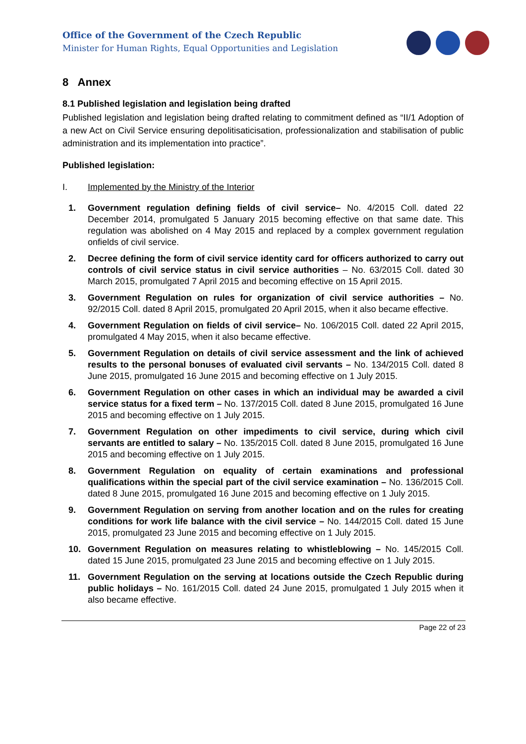Office of the Government of the Czech Republic
Minister for Human Rights, Equal Opportunities and Legislation
8 Annex
8.1 Published legislation and legislation being drafted
Published legislation and legislation being drafted relating to commitment defined as “II/1 Adoption of a new Act on Civil Service ensuring depolitisaticisation, professionalization and stabilisation of public administration and its implementation into practice”.
Published legislation:
I. Implemented by the Ministry of the Interior
1. Government regulation defining fields of civil service– No. 4/2015 Coll. dated 22 December 2014, promulgated 5 January 2015 becoming effective on that same date. This regulation was abolished on 4 May 2015 and replaced by a complex government regulation onfields of civil service.
2. Decree defining the form of civil service identity card for officers authorized to carry out controls of civil service status in civil service authorities – No. 63/2015 Coll. dated 30 March 2015, promulgated 7 April 2015 and becoming effective on 15 April 2015.
3. Government Regulation on rules for organization of civil service authorities – No. 92/2015 Coll. dated 8 April 2015, promulgated 20 April 2015, when it also became effective.
4. Government Regulation on fields of civil service– No. 106/2015 Coll. dated 22 April 2015, promulgated 4 May 2015, when it also became effective.
5. Government Regulation on details of civil service assessment and the link of achieved results to the personal bonuses of evaluated civil servants – No. 134/2015 Coll. dated 8 June 2015, promulgated 16 June 2015 and becoming effective on 1 July 2015.
6. Government Regulation on other cases in which an individual may be awarded a civil service status for a fixed term – No. 137/2015 Coll. dated 8 June 2015, promulgated 16 June 2015 and becoming effective on 1 July 2015.
7. Government Regulation on other impediments to civil service, during which civil servants are entitled to salary – No. 135/2015 Coll. dated 8 June 2015, promulgated 16 June 2015 and becoming effective on 1 July 2015.
8. Government Regulation on equality of certain examinations and professional qualifications within the special part of the civil service examination – No. 136/2015 Coll. dated 8 June 2015, promulgated 16 June 2015 and becoming effective on 1 July 2015.
9. Government Regulation on serving from another location and on the rules for creating conditions for work life balance with the civil service – No. 144/2015 Coll. dated 15 June 2015, promulgated 23 June 2015 and becoming effective on 1 July 2015.
10. Government Regulation on measures relating to whistleblowing – No. 145/2015 Coll. dated 15 June 2015, promulgated 23 June 2015 and becoming effective on 1 July 2015.
11. Government Regulation on the serving at locations outside the Czech Republic during public holidays – No. 161/2015 Coll. dated 24 June 2015, promulgated 1 July 2015 when it also became effective.
Page 22 of 23